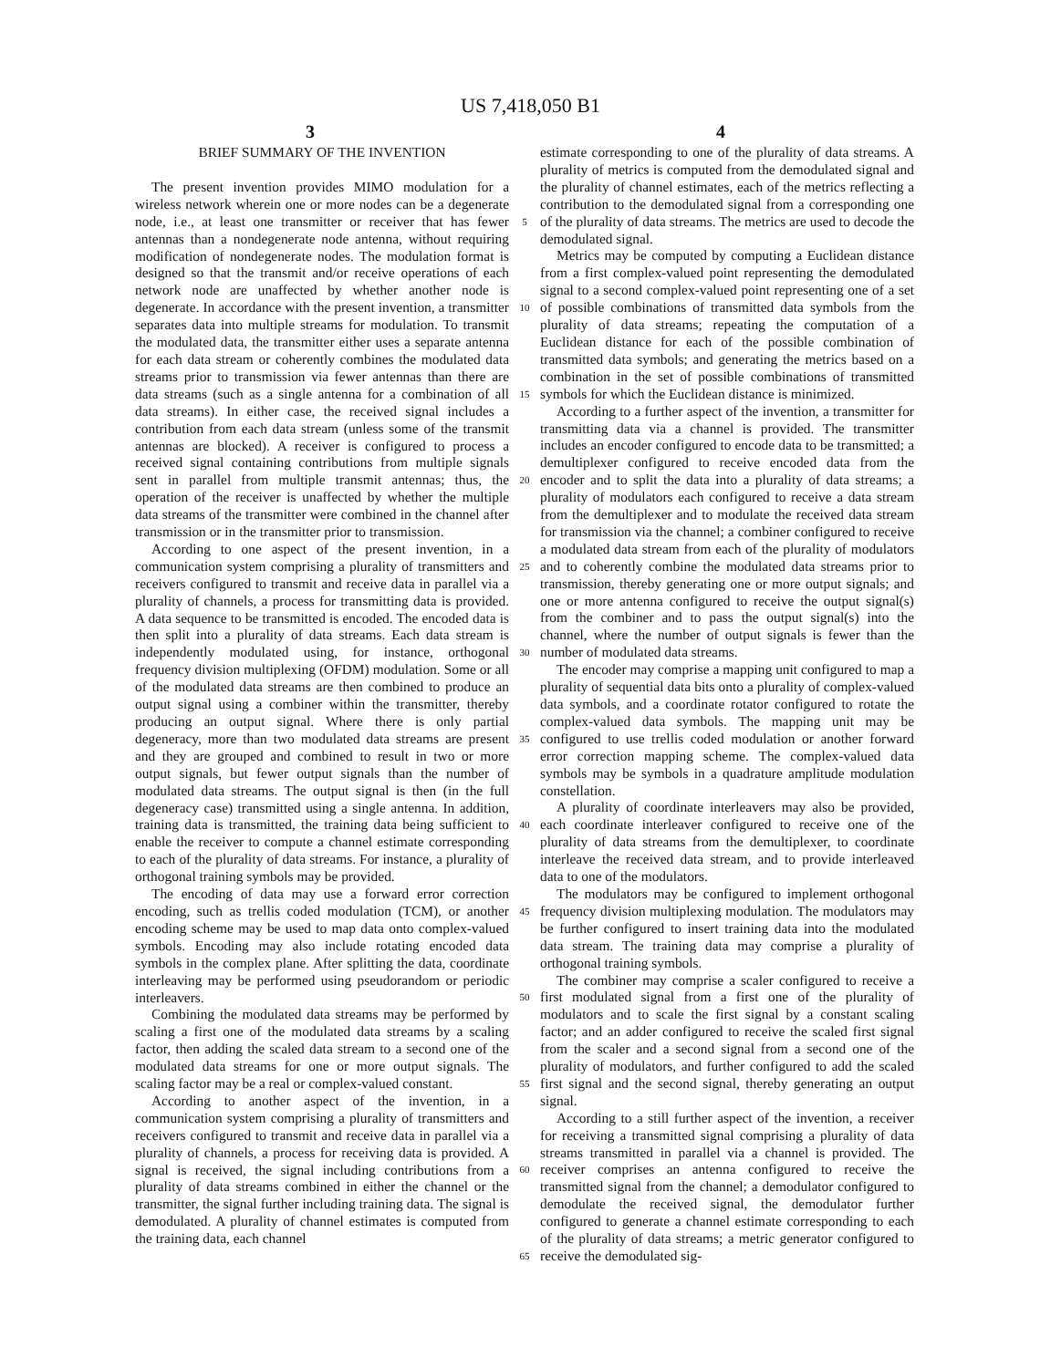US 7,418,050 B1
3 4
BRIEF SUMMARY OF THE INVENTION
The present invention provides MIMO modulation for a wireless network wherein one or more nodes can be a degenerate node, i.e., at least one transmitter or receiver that has fewer antennas than a nondegenerate node antenna, without requiring modification of nondegenerate nodes. The modulation format is designed so that the transmit and/or receive operations of each network node are unaffected by whether another node is degenerate. In accordance with the present invention, a transmitter separates data into multiple streams for modulation. To transmit the modulated data, the transmitter either uses a separate antenna for each data stream or coherently combines the modulated data streams prior to transmission via fewer antennas than there are data streams (such as a single antenna for a combination of all data streams). In either case, the received signal includes a contribution from each data stream (unless some of the transmit antennas are blocked). A receiver is configured to process a received signal containing contributions from multiple signals sent in parallel from multiple transmit antennas; thus, the operation of the receiver is unaffected by whether the multiple data streams of the transmitter were combined in the channel after transmission or in the transmitter prior to transmission.
According to one aspect of the present invention, in a communication system comprising a plurality of transmitters and receivers configured to transmit and receive data in parallel via a plurality of channels, a process for transmitting data is provided. A data sequence to be transmitted is encoded. The encoded data is then split into a plurality of data streams. Each data stream is independently modulated using, for instance, orthogonal frequency division multiplexing (OFDM) modulation. Some or all of the modulated data streams are then combined to produce an output signal using a combiner within the transmitter, thereby producing an output signal. Where there is only partial degeneracy, more than two modulated data streams are present and they are grouped and combined to result in two or more output signals, but fewer output signals than the number of modulated data streams. The output signal is then (in the full degeneracy case) transmitted using a single antenna. In addition, training data is transmitted, the training data being sufficient to enable the receiver to compute a channel estimate corresponding to each of the plurality of data streams. For instance, a plurality of orthogonal training symbols may be provided.
The encoding of data may use a forward error correction encoding, such as trellis coded modulation (TCM), or another encoding scheme may be used to map data onto complex-valued symbols. Encoding may also include rotating encoded data symbols in the complex plane. After splitting the data, coordinate interleaving may be performed using pseudorandom or periodic interleavers.
Combining the modulated data streams may be performed by scaling a first one of the modulated data streams by a scaling factor, then adding the scaled data stream to a second one of the modulated data streams for one or more output signals. The scaling factor may be a real or complex-valued constant.
According to another aspect of the invention, in a communication system comprising a plurality of transmitters and receivers configured to transmit and receive data in parallel via a plurality of channels, a process for receiving data is provided. A signal is received, the signal including contributions from a plurality of data streams combined in either the channel or the transmitter, the signal further including training data. The signal is demodulated. A plurality of channel estimates is computed from the training data, each channel
5
10
15
20
25
30
35
40
45
50
55
60
65
estimate corresponding to one of the plurality of data streams. A plurality of metrics is computed from the demodulated signal and the plurality of channel estimates, each of the metrics reflecting a contribution to the demodulated signal from a corresponding one of the plurality of data streams. The metrics are used to decode the demodulated signal.
Metrics may be computed by computing a Euclidean distance from a first complex-valued point representing the demodulated signal to a second complex-valued point representing one of a set of possible combinations of transmitted data symbols from the plurality of data streams; repeating the computation of a Euclidean distance for each of the possible combination of transmitted data symbols; and generating the metrics based on a combination in the set of possible combinations of transmitted symbols for which the Euclidean distance is minimized.
According to a further aspect of the invention, a transmitter for transmitting data via a channel is provided. The transmitter includes an encoder configured to encode data to be transmitted; a demultiplexer configured to receive encoded data from the encoder and to split the data into a plurality of data streams; a plurality of modulators each configured to receive a data stream from the demultiplexer and to modulate the received data stream for transmission via the channel; a combiner configured to receive a modulated data stream from each of the plurality of modulators and to coherently combine the modulated data streams prior to transmission, thereby generating one or more output signals; and one or more antenna configured to receive the output signal(s) from the combiner and to pass the output signal(s) into the channel, where the number of output signals is fewer than the number of modulated data streams.
The encoder may comprise a mapping unit configured to map a plurality of sequential data bits onto a plurality of complex-valued data symbols, and a coordinate rotator configured to rotate the complex-valued data symbols. The mapping unit may be configured to use trellis coded modulation or another forward error correction mapping scheme. The complex-valued data symbols may be symbols in a quadrature amplitude modulation constellation.
A plurality of coordinate interleavers may also be provided, each coordinate interleaver configured to receive one of the plurality of data streams from the demultiplexer, to coordinate interleave the received data stream, and to provide interleaved data to one of the modulators.
The modulators may be configured to implement orthogonal frequency division multiplexing modulation. The modulators may be further configured to insert training data into the modulated data stream. The training data may comprise a plurality of orthogonal training symbols.
The combiner may comprise a scaler configured to receive a first modulated signal from a first one of the plurality of modulators and to scale the first signal by a constant scaling factor; and an adder configured to receive the scaled first signal from the scaler and a second signal from a second one of the plurality of modulators, and further configured to add the scaled first signal and the second signal, thereby generating an output signal.
According to a still further aspect of the invention, a receiver for receiving a transmitted signal comprising a plurality of data streams transmitted in parallel via a channel is provided. The receiver comprises an antenna configured to receive the transmitted signal from the channel; a demodulator configured to demodulate the received signal, the demodulator further configured to generate a channel estimate corresponding to each of the plurality of data streams; a metric generator configured to receive the demodulated sig-